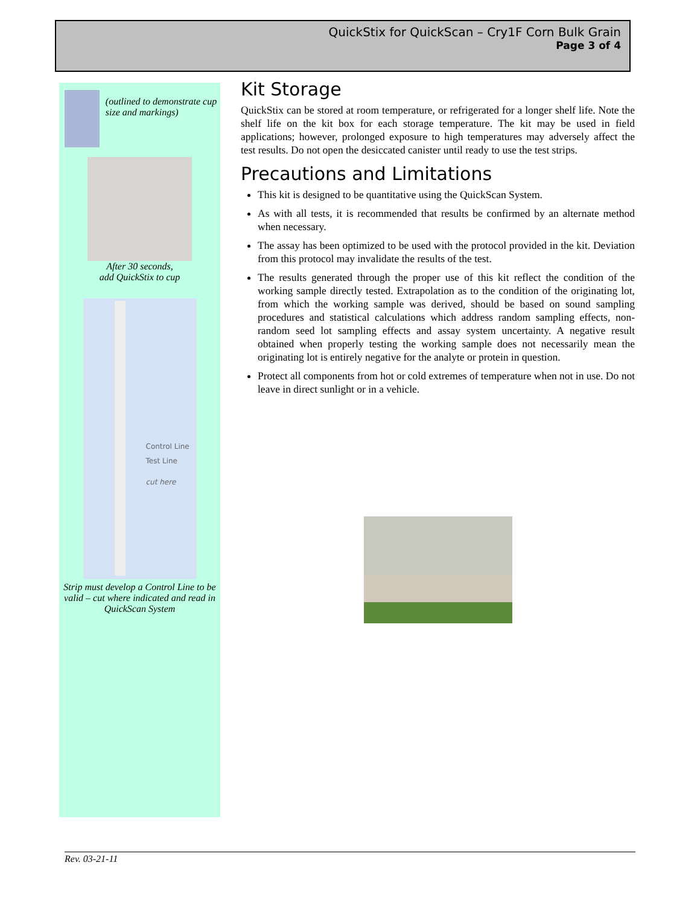QuickStix for QuickScan – Cry1F Corn Bulk Grain
Page 3 of 4
(outlined to demonstrate cup size and markings)
After 30 seconds,
add QuickStix to cup
Control Line
Test Line
cut here
Strip must develop a Control Line to be valid – cut where indicated and read in QuickScan System
Kit Storage
QuickStix can be stored at room temperature, or refrigerated for a longer shelf life. Note the shelf life on the kit box for each storage temperature. The kit may be used in field applications; however, prolonged exposure to high temperatures may adversely affect the test results. Do not open the desiccated canister until ready to use the test strips.
Precautions and Limitations
This kit is designed to be quantitative using the QuickScan System.
As with all tests, it is recommended that results be confirmed by an alternate method when necessary.
The assay has been optimized to be used with the protocol provided in the kit. Deviation from this protocol may invalidate the results of the test.
The results generated through the proper use of this kit reflect the condition of the working sample directly tested. Extrapolation as to the condition of the originating lot, from which the working sample was derived, should be based on sound sampling procedures and statistical calculations which address random sampling effects, non-random seed lot sampling effects and assay system uncertainty. A negative result obtained when properly testing the working sample does not necessarily mean the originating lot is entirely negative for the analyte or protein in question.
Protect all components from hot or cold extremes of temperature when not in use. Do not leave in direct sunlight or in a vehicle.
Rev. 03-21-11